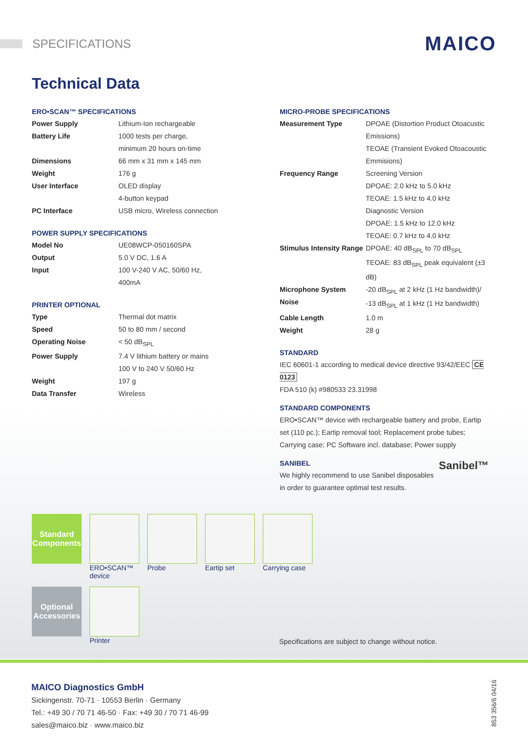SPECIFICATIONS
MAICO
Technical Data
ERO•SCAN™ SPECIFICATIONS
| Power Supply | Lithium-Ion rechargeable |
| Battery Life | 1000 tests per charge, minimum 20 hours on-time |
| Dimensions | 66 mm x 31 mm x 145 mm |
| Weight | 176 g |
| User Interface | OLED display 4-button keypad |
| PC Interface | USB micro, Wireless connection |
POWER SUPPLY SPECIFICATIONS
| Model No | UE08WCP-050160SPA |
| Output | 5.0 V DC, 1.6 A |
| Input | 100 V-240 V AC, 50/60 Hz, 400mA |
PRINTER OPTIONAL
| Type | Thermal dot matrix |
| Speed | 50 to 80 mm / second |
| Operating Noise | < 50 dB<sub>SPL</sub> |
| Power Supply | 7.4 V lithium battery or mains 100 V to 240 V 50/60 Hz |
| Weight | 197 g |
| Data Transfer | Wireless |
MICRO-PROBE SPECIFICATIONS
| Measurement Type | DPOAE (Distortion Product Otoacustic Emissions) TEOAE (Transient Evoked Otoacoustic Emmisions) |
| Frequency Range | Screening Version DPOAE: 2.0 kHz to 5.0 kHz TEOAE: 1.5 kHz to 4.0 kHz Diagnostic Version DPOAE: 1.5 kHz to 12.0 kHz TEOAE: 0.7 kHz to 4.0 kHz |
| Stimulus Intensity Range | DPOAE: 40 dB<sub>SPL</sub> to 70 dB<sub>SPL</sub> TEOAE: 83 dB<sub>SPL</sub> peak equivalent (±3 dB) |
| Microphone System Noise | -20 dB<sub>SPL</sub> at 2 kHz (1 Hz bandwidth)/ -13 dB<sub>SPL</sub> at 1 kHz (1 Hz bandwidth) |
| Cable Length | 1.0 m |
| Weight | 28 g |
STANDARD
IEC 60601-1 according to medical device directive 93/42/EEC CE 0123
FDA 510 (k) #980533 23.31998
STANDARD COMPONENTS
ERO•SCAN™ device with rechargeable battery and probe, Eartip set (110 pc.); Eartip removal tool; Replacement probe tubes; Carrying case; PC Software incl. database; Power supply
SANIBEL Sanibel™
We highly recommend to use Sanibel disposables in order to guarantee optimal test results.
Standard Components
ERO•SCAN™ device
Probe Eartip set Carrying case
Optional Accessories
Printer
Specifications are subject to change without notice.
MAICO Diagnostics GmbH
Sickingenstr. 70-71 · 10553 Berlin · Germany
Tel.: +49 30 / 70 71 46-50 · Fax: +49 30 / 70 71 46-99
sales@maico.biz · www.maico.biz
853 356/6 04/16